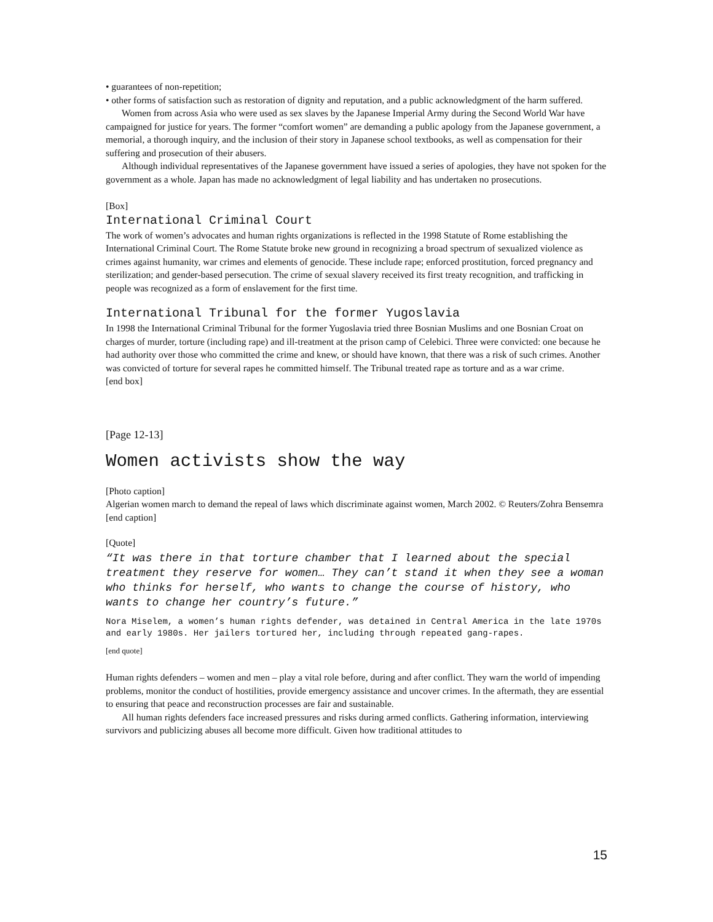• guarantees of non-repetition;
• other forms of satisfaction such as restoration of dignity and reputation, and a public acknowledgment of the harm suffered.
Women from across Asia who were used as sex slaves by the Japanese Imperial Army during the Second World War have campaigned for justice for years. The former “comfort women” are demanding a public apology from the Japanese government, a memorial, a thorough inquiry, and the inclusion of their story in Japanese school textbooks, as well as compensation for their suffering and prosecution of their abusers.
Although individual representatives of the Japanese government have issued a series of apologies, they have not spoken for the government as a whole. Japan has made no acknowledgment of legal liability and has undertaken no prosecutions.
[Box]
International Criminal Court
The work of women’s advocates and human rights organizations is reflected in the 1998 Statute of Rome establishing the International Criminal Court. The Rome Statute broke new ground in recognizing a broad spectrum of sexualized violence as crimes against humanity, war crimes and elements of genocide. These include rape; enforced prostitution, forced pregnancy and sterilization; and gender-based persecution. The crime of sexual slavery received its first treaty recognition, and trafficking in people was recognized as a form of enslavement for the first time.
International Tribunal for the former Yugoslavia
In 1998 the International Criminal Tribunal for the former Yugoslavia tried three Bosnian Muslims and one Bosnian Croat on charges of murder, torture (including rape) and ill-treatment at the prison camp of Celebici. Three were convicted: one because he had authority over those who committed the crime and knew, or should have known, that there was a risk of such crimes. Another was convicted of torture for several rapes he committed himself. The Tribunal treated rape as torture and as a war crime.
[end box]
[Page 12-13]
Women activists show the way
[Photo caption]
Algerian women march to demand the repeal of laws which discriminate against women, March 2002. © Reuters/Zohra Bensemra
[end caption]
[Quote]
“It was there in that torture chamber that I learned about the special treatment they reserve for women… They can’t stand it when they see a woman who thinks for herself, who wants to change the course of history, who wants to change her country’s future.”
Nora Miselem, a women’s human rights defender, was detained in Central America in the late 1970s and early 1980s. Her jailers tortured her, including through repeated gang-rapes.
[end quote]
Human rights defenders – women and men – play a vital role before, during and after conflict. They warn the world of impending problems, monitor the conduct of hostilities, provide emergency assistance and uncover crimes. In the aftermath, they are essential to ensuring that peace and reconstruction processes are fair and sustainable.
All human rights defenders face increased pressures and risks during armed conflicts. Gathering information, interviewing survivors and publicizing abuses all become more difficult. Given how traditional attitudes to
15